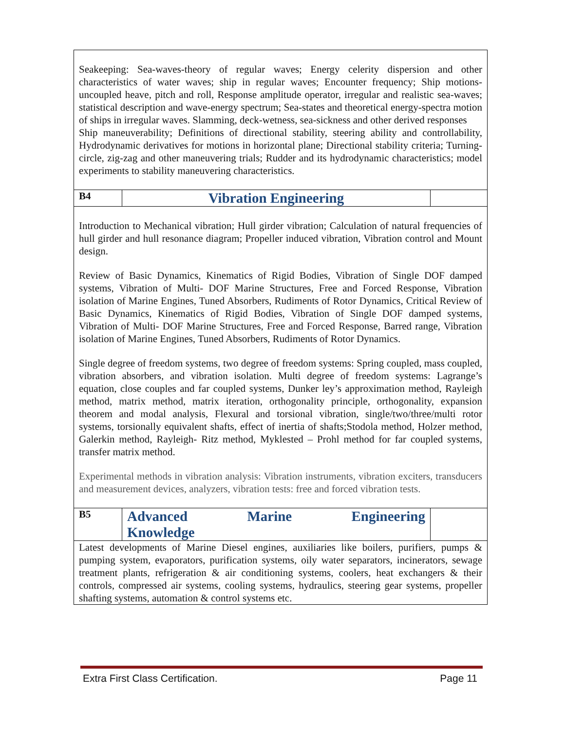| Seakeeping: Sea-waves-theory of regular waves; Energy celerity dispersion and other characteristics of water waves; ship in regular waves; Encounter frequency; Ship motions-uncoupled heave, pitch and roll, Response amplitude operator, irregular and realistic sea-waves; statistical description and wave-energy spectrum; Sea-states and theoretical energy-spectra motion of ships in irregular waves. Slamming, deck-wetness, sea-sickness and other derived responses Ship maneuverability; Definitions of directional stability, steering ability and controllability, Hydrodynamic derivatives for motions in horizontal plane; Directional stability criteria; Turning-circle, zig-zag and other maneuvering trials; Rudder and its hydrodynamic characteristics; model experiments to stability maneuvering characteristics. | | |
| B4 | Vibration Engineering | |
| Introduction to Mechanical vibration; Hull girder vibration; Calculation of natural frequencies of hull girder and hull resonance diagram; Propeller induced vibration, Vibration control and Mount design. Review of Basic Dynamics, Kinematics of Rigid Bodies, Vibration of Single DOF damped systems, Vibration of Multi- DOF Marine Structures, Free and Forced Response, Vibration isolation of Marine Engines, Tuned Absorbers, Rudiments of Rotor Dynamics, Critical Review of Basic Dynamics, Kinematics of Rigid Bodies, Vibration of Single DOF damped systems, Vibration of Multi- DOF Marine Structures, Free and Forced Response, Barred range, Vibration isolation of Marine Engines, Tuned Absorbers, Rudiments of Rotor Dynamics. Single degree of freedom systems, two degree of freedom systems: Spring coupled, mass coupled, vibration absorbers, and vibration isolation. Multi degree of freedom systems: Lagrange’s equation, close couples and far coupled systems, Dunker ley’s approximation method, Rayleigh method, matrix method, matrix iteration, orthogonality principle, orthogonality, expansion theorem and modal analysis, Flexural and torsional vibration, single/two/three/multi rotor systems, torsionally equivalent shafts, effect of inertia of shafts;Stodola method, Holzer method, Galerkin method, Rayleigh- Ritz method, Myklested – Prohl method for far coupled systems, transfer matrix method. Experimental methods in vibration analysis: Vibration instruments, vibration exciters, transducers and measurement devices, analyzers, vibration tests: free and forced vibration tests. | | |
| B5 | Advanced Marine Engineering Knowledge | |
| Latest developments of Marine Diesel engines, auxiliaries like boilers, purifiers, pumps & pumping system, evaporators, purification systems, oily water separators, incinerators, sewage treatment plants, refrigeration & air conditioning systems, coolers, heat exchangers & their controls, compressed air systems, cooling systems, hydraulics, steering gear systems, propeller shafting systems, automation & control systems etc. | | |
Extra First Class Certification. Page 11